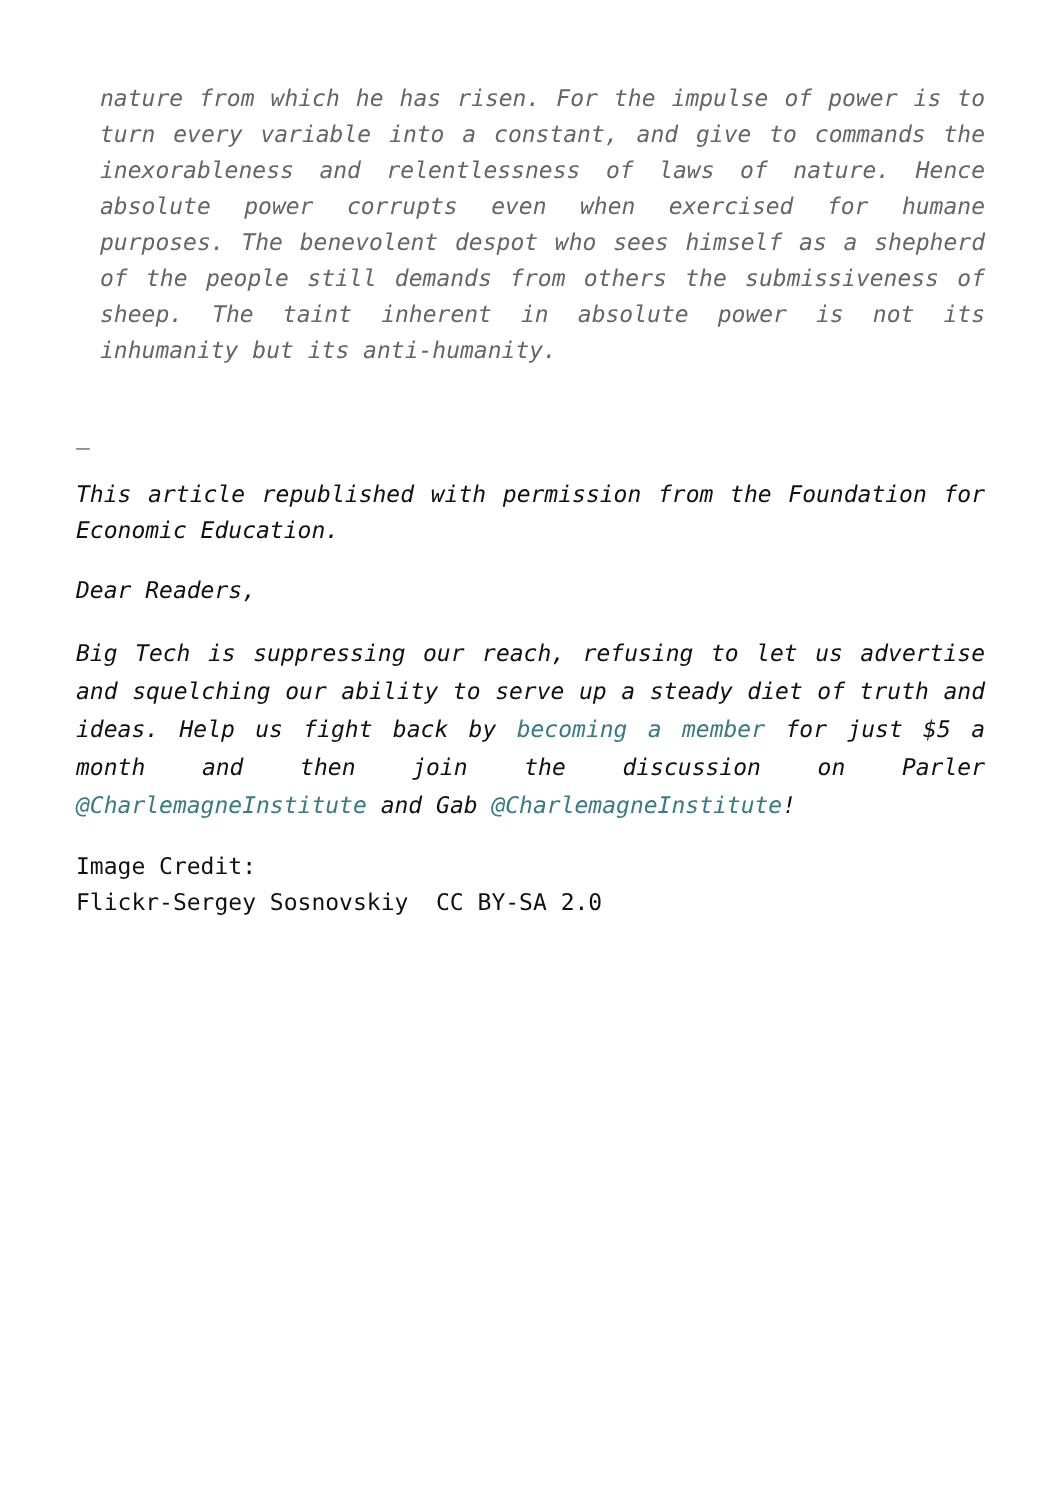nature from which he has risen. For the impulse of power is to turn every variable into a constant, and give to commands the inexorableness and relentlessness of laws of nature. Hence absolute power corrupts even when exercised for humane purposes. The benevolent despot who sees himself as a shepherd of the people still demands from others the submissiveness of sheep. The taint inherent in absolute power is not its inhumanity but its anti-humanity.
_
This article republished with permission from the Foundation for Economic Education.
Dear Readers,
Big Tech is suppressing our reach, refusing to let us advertise and squelching our ability to serve up a steady diet of truth and ideas. Help us fight back by becoming a member for just $5 a month and then join the discussion on Parler @CharlemagneInstitute and Gab @CharlemagneInstitute!
Image Credit:
Flickr-Sergey Sosnovskiy CC BY-SA 2.0